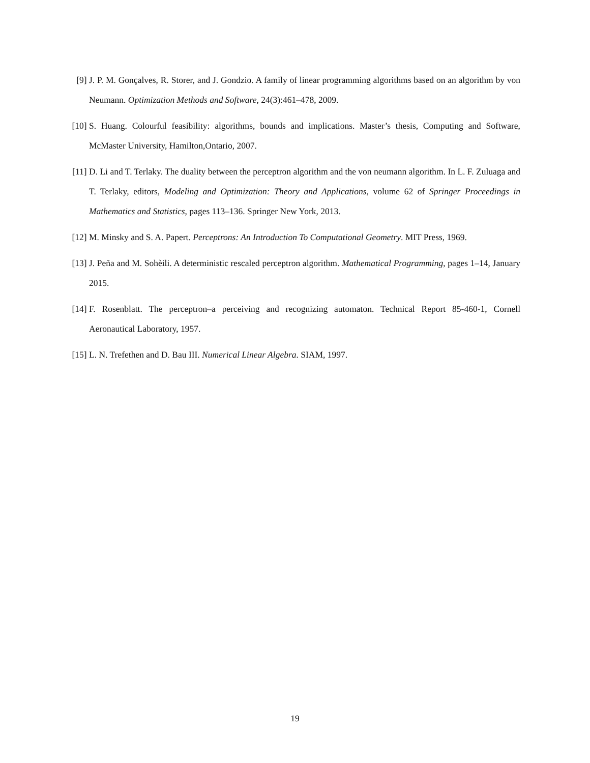[9] J. P. M. Gonçalves, R. Storer, and J. Gondzio. A family of linear programming algorithms based on an algorithm by von Neumann. Optimization Methods and Software, 24(3):461–478, 2009.
[10] S. Huang. Colourful feasibility: algorithms, bounds and implications. Master’s thesis, Computing and Software, McMaster University, Hamilton,Ontario, 2007.
[11] D. Li and T. Terlaky. The duality between the perceptron algorithm and the von neumann algorithm. In L. F. Zuluaga and T. Terlaky, editors, Modeling and Optimization: Theory and Applications, volume 62 of Springer Proceedings in Mathematics and Statistics, pages 113–136. Springer New York, 2013.
[12] M. Minsky and S. A. Papert. Perceptrons: An Introduction To Computational Geometry. MIT Press, 1969.
[13] J. Peña and M. Sohèili. A deterministic rescaled perceptron algorithm. Mathematical Programming, pages 1–14, January 2015.
[14] F. Rosenblatt. The perceptron–a perceiving and recognizing automaton. Technical Report 85-460-1, Cornell Aeronautical Laboratory, 1957.
[15] L. N. Trefethen and D. Bau III. Numerical Linear Algebra. SIAM, 1997.
19